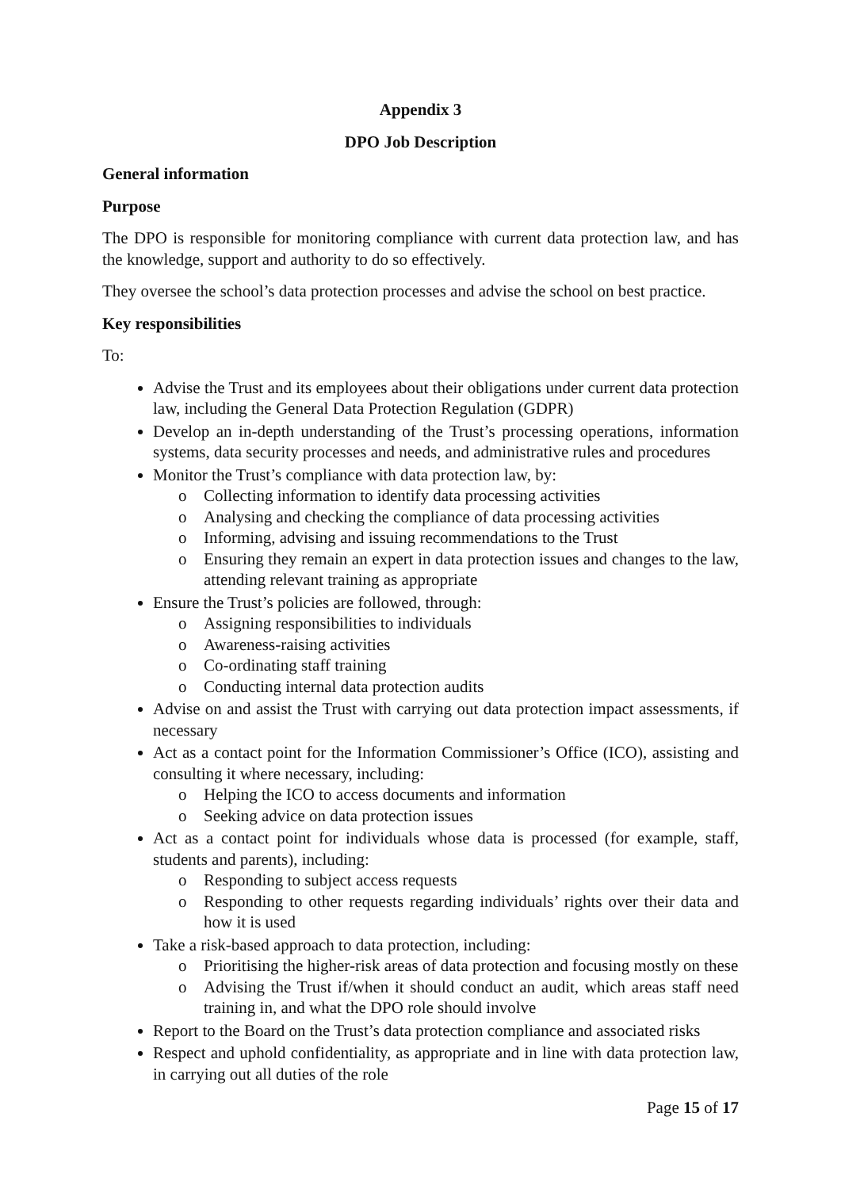Appendix 3
DPO Job Description
General information
Purpose
The DPO is responsible for monitoring compliance with current data protection law, and has the knowledge, support and authority to do so effectively.
They oversee the school’s data protection processes and advise the school on best practice.
Key responsibilities
To:
Advise the Trust and its employees about their obligations under current data protection law, including the General Data Protection Regulation (GDPR)
Develop an in-depth understanding of the Trust’s processing operations, information systems, data security processes and needs, and administrative rules and procedures
Monitor the Trust’s compliance with data protection law, by:
o Collecting information to identify data processing activities
o Analysing and checking the compliance of data processing activities
o Informing, advising and issuing recommendations to the Trust
o Ensuring they remain an expert in data protection issues and changes to the law, attending relevant training as appropriate
Ensure the Trust’s policies are followed, through:
o Assigning responsibilities to individuals
o Awareness-raising activities
o Co-ordinating staff training
o Conducting internal data protection audits
Advise on and assist the Trust with carrying out data protection impact assessments, if necessary
Act as a contact point for the Information Commissioner’s Office (ICO), assisting and consulting it where necessary, including:
o Helping the ICO to access documents and information
o Seeking advice on data protection issues
Act as a contact point for individuals whose data is processed (for example, staff, students and parents), including:
o Responding to subject access requests
o Responding to other requests regarding individuals’ rights over their data and how it is used
Take a risk-based approach to data protection, including:
o Prioritising the higher-risk areas of data protection and focusing mostly on these
o Advising the Trust if/when it should conduct an audit, which areas staff need training in, and what the DPO role should involve
Report to the Board on the Trust’s data protection compliance and associated risks
Respect and uphold confidentiality, as appropriate and in line with data protection law, in carrying out all duties of the role
Page 15 of 17